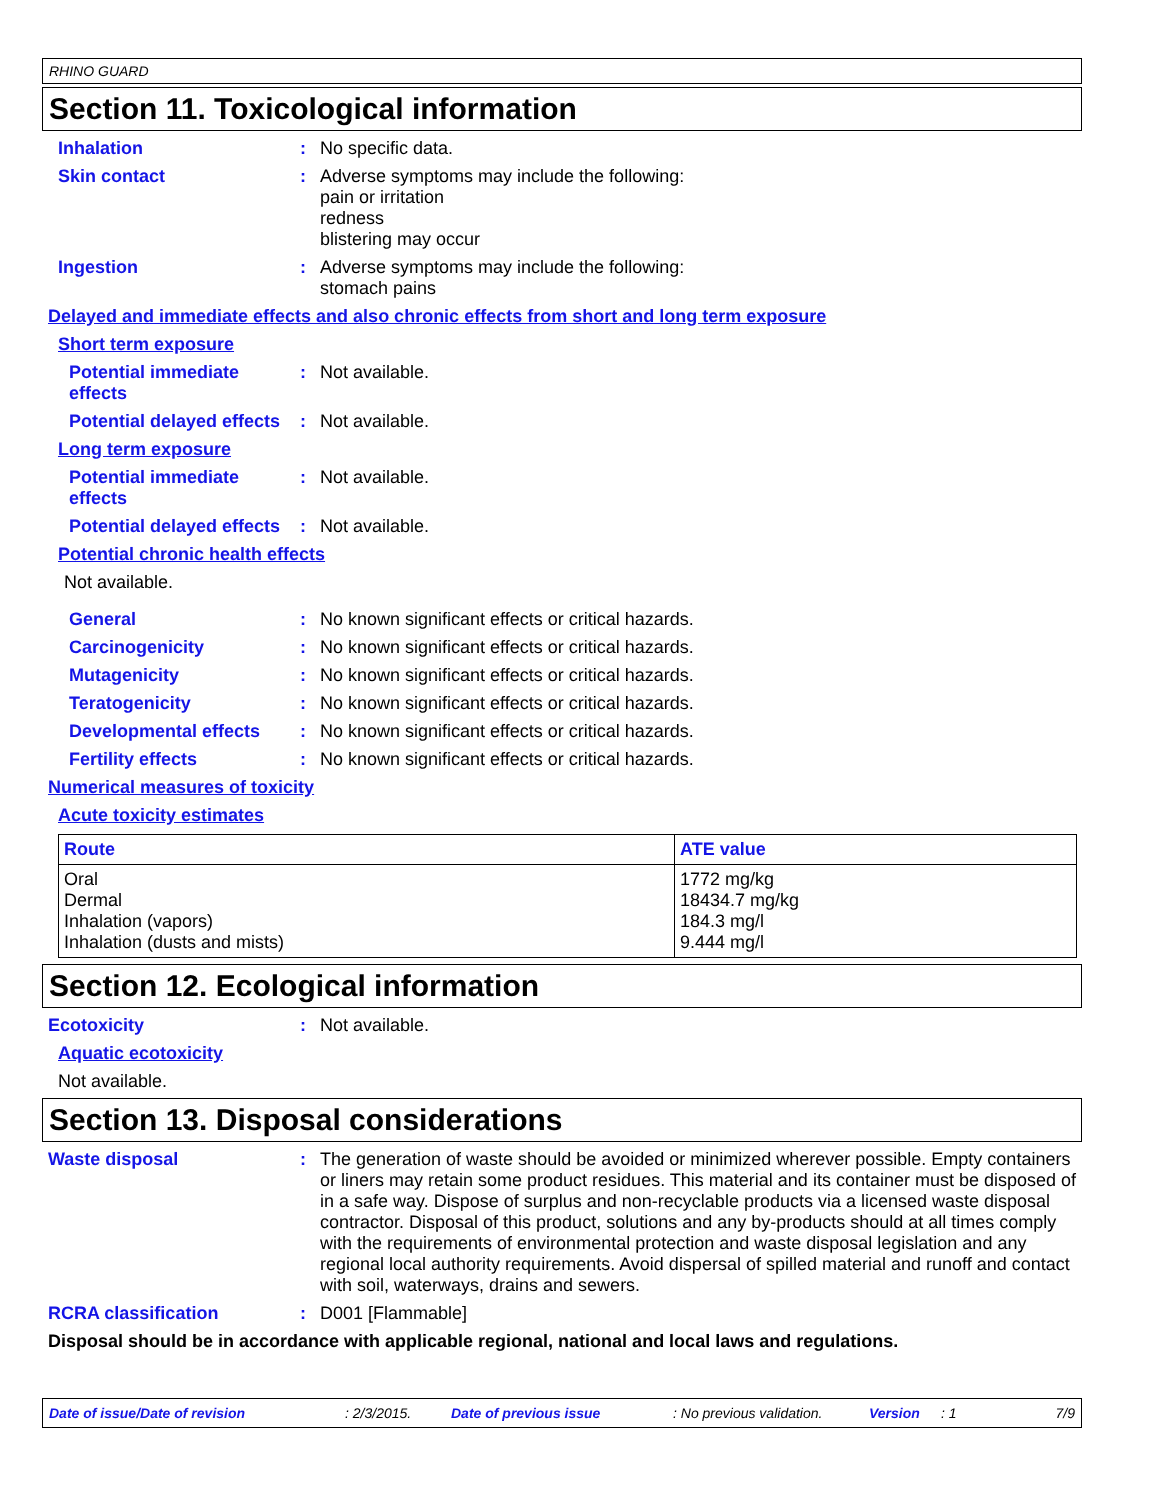RHINO GUARD
Section 11. Toxicological information
Inhalation : No specific data.
Skin contact : Adverse symptoms may include the following:
pain or irritation
redness
blistering may occur
Ingestion : Adverse symptoms may include the following:
stomach pains
Delayed and immediate effects and also chronic effects from short and long term exposure
Short term exposure
Potential immediate
effects
: Not available.
Potential delayed effects
: Not available.
Long term exposure
Potential immediate
effects
: Not available.
Potential delayed effects
: Not available.
Potential chronic health effects
Not available.
General : No known significant effects or critical hazards.
Carcinogenicity : No known significant effects or critical hazards.
Mutagenicity : No known significant effects or critical hazards.
Teratogenicity : No known significant effects or critical hazards.
Developmental effects : No known significant effects or critical hazards.
Fertility effects : No known significant effects or critical hazards.
Numerical measures of toxicity
Acute toxicity estimates
| Route | ATE value |
| --- | --- |
| Oral Dermal Inhalation (vapors) Inhalation (dusts and mists) | 1772 mg/kg 18434.7 mg/kg 184.3 mg/l 9.444 mg/l |
Section 12. Ecological information
Ecotoxicity : Not available.
Aquatic ecotoxicity
Not available.
Section 13. Disposal considerations
Waste disposal : The generation of waste should be avoided or minimized wherever possible. Empty containers or liners may retain some product residues. This material and its container must be disposed of in a safe way. Dispose of surplus and non-recyclable products via a licensed waste disposal contractor. Disposal of this product, solutions and any by-products should at all times comply with the requirements of environmental protection and waste disposal legislation and any regional local authority requirements. Avoid dispersal of spilled material and runoff and contact with soil, waterways, drains and sewers.
RCRA classification : D001 [Flammable]
Disposal should be in accordance with applicable regional, national and local laws and regulations.
Date of issue/Date of revision: 2/3/2015. Date of previous issue: No previous validation. Version: 1 7/9